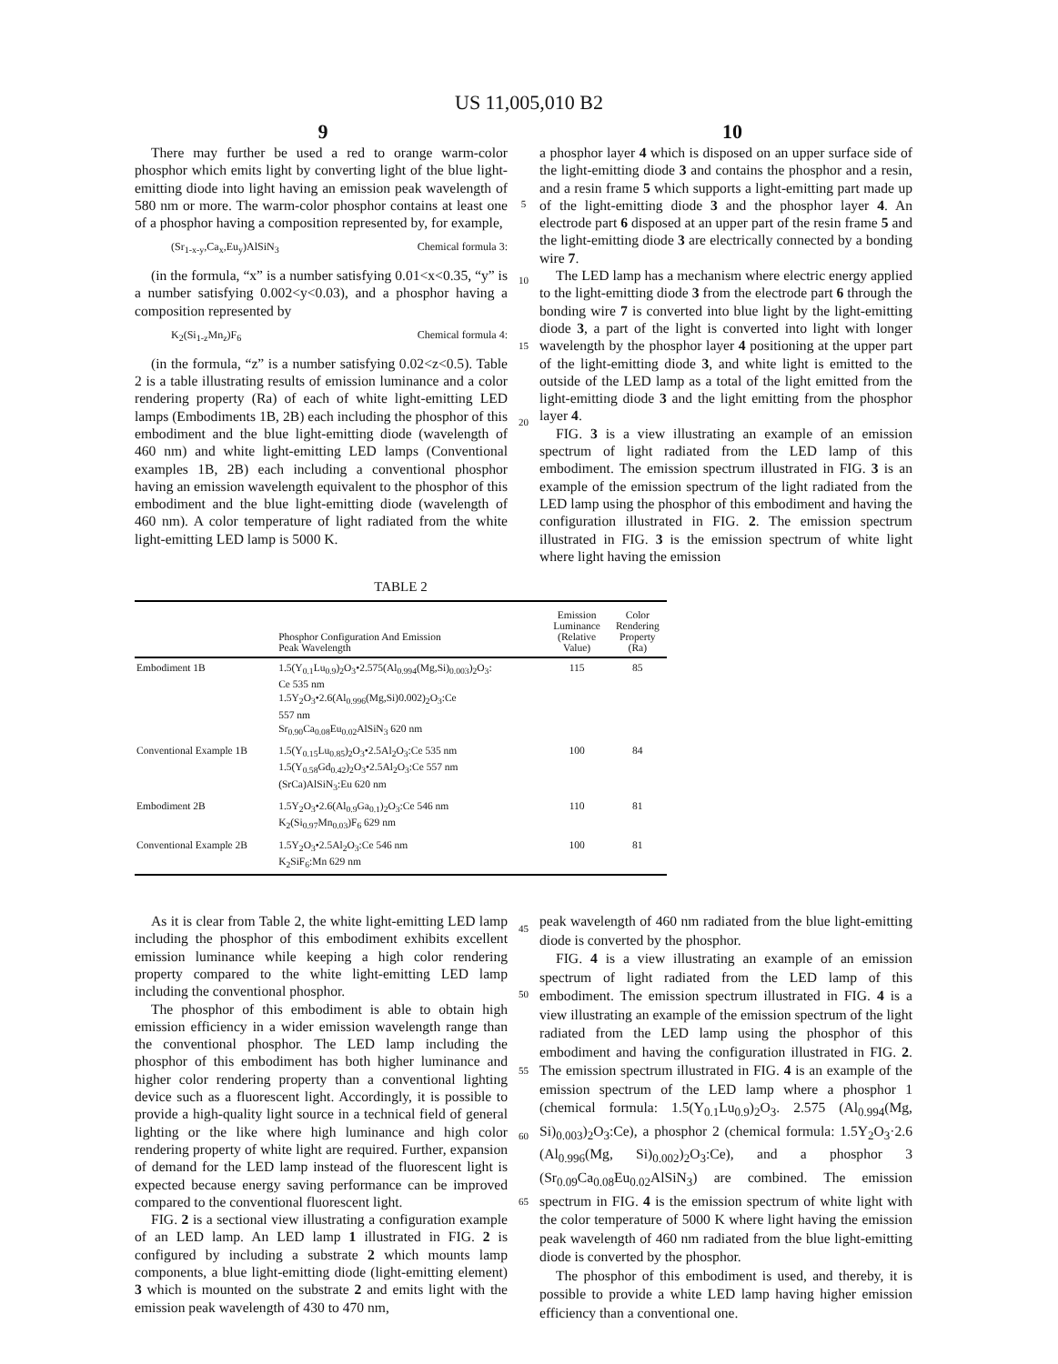US 11,005,010 B2
9 10
There may further be used a red to orange warm-color phosphor which emits light by converting light of the blue light-emitting diode into light having an emission peak wavelength of 580 nm or more. The warm-color phosphor contains at least one of a phosphor having a composition represented by, for example,
(Sr<sub>1-x-y</sub>,Ca<sub>x</sub>,Eu<sub>y</sub>)AlSiN<sub>3</sub> Chemical formula 3:
(in the formula, “x” is a number satisfying 0.01<x<0.35, “y” is a number satisfying 0.002<y<0.03), and a phosphor having a composition represented by
K<sub>2</sub>(Si<sub>1-z</sub>Mn<sub>z</sub>)F<sub>6</sub> Chemical formula 4:
(in the formula, “z” is a number satisfying 0.02<z<0.5). Table 2 is a table illustrating results of emission luminance and a color rendering property (Ra) of each of white light-emitting LED lamps (Embodiments 1B, 2B) each including the phosphor of this embodiment and the blue light-emitting diode (wavelength of 460 nm) and white light-emitting LED lamps (Conventional examples 1B, 2B) each including a conventional phosphor having an emission wavelength equivalent to the phosphor of this embodiment and the blue light-emitting diode (wavelength of 460 nm). A color temperature of light radiated from the white light-emitting LED lamp is 5000 K.
5
10
15
20
a phosphor layer 4 which is disposed on an upper surface side of the light-emitting diode 3 and contains the phosphor and a resin, and a resin frame 5 which supports a light-emitting part made up of the light-emitting diode 3 and the phosphor layer 4. An electrode part 6 disposed at an upper part of the resin frame 5 and the light-emitting diode 3 are electrically connected by a bonding wire 7.
The LED lamp has a mechanism where electric energy applied to the light-emitting diode 3 from the electrode part 6 through the bonding wire 7 is converted into blue light by the light-emitting diode 3, a part of the light is converted into light with longer wavelength by the phosphor layer 4 positioning at the upper part of the light-emitting diode 3, and white light is emitted to the outside of the LED lamp as a total of the light emitted from the light-emitting diode 3 and the light emitting from the phosphor layer 4.
FIG. 3 is a view illustrating an example of an emission spectrum of light radiated from the LED lamp of this embodiment. The emission spectrum illustrated in FIG. 3 is an example of the emission spectrum of the light radiated from the LED lamp using the phosphor of this embodiment and having the configuration illustrated in FIG. 2. The emission spectrum illustrated in FIG. 3 is the emission spectrum of white light where light having the emission
TABLE 2
| | Phosphor Configuration And Emission Peak Wavelength | Emission Luminance (Relative Value) | Color Rendering Property (Ra) |
| --- | --- | --- | --- |
| Embodiment 1B | 1.5(Y<sub>0.1</sub>Lu<sub>0.9</sub>)<sub>2</sub>O<sub>3</sub>•2.575(Al<sub>0.994</sub>(Mg,Si)<sub>0.003</sub>)<sub>2</sub>O<sub>3</sub>: Ce 535 nm 1.5Y<sub>2</sub>O<sub>3</sub>•2.6(Al<sub>0.996</sub>(Mg,Si)0.002)<sub>2</sub>O<sub>3</sub>:Ce 557 nm Sr<sub>0.90</sub>Ca<sub>0.08</sub>Eu<sub>0.02</sub>AlSiN<sub>3</sub> 620 nm | 115 | 85 |
| Conventional Example 1B | 1.5(Y<sub>0.15</sub>Lu<sub>0.85</sub>)<sub>2</sub>O<sub>3</sub>•2.5Al<sub>2</sub>O<sub>3</sub>:Ce 535 nm 1.5(Y<sub>0.58</sub>Gd<sub>0.42</sub>)<sub>2</sub>O<sub>3</sub>•2.5Al<sub>2</sub>O<sub>3</sub>:Ce 557 nm (SrCa)AlSiN<sub>3</sub>:Eu 620 nm | 100 | 84 |
| Embodiment 2B | 1.5Y<sub>2</sub>O<sub>3</sub>•2.6(Al<sub>0.9</sub>Ga<sub>0.1</sub>)<sub>2</sub>O<sub>3</sub>:Ce 546 nm K<sub>2</sub>(Si<sub>0.97</sub>Mn<sub>0.03</sub>)F<sub>6</sub> 629 nm | 110 | 81 |
| Conventional Example 2B | 1.5Y<sub>2</sub>O<sub>3</sub>•2.5Al<sub>2</sub>O<sub>3</sub>:Ce 546 nm K<sub>2</sub>SiF<sub>6</sub>:Mn 629 nm | 100 | 81 |
As it is clear from Table 2, the white light-emitting LED lamp including the phosphor of this embodiment exhibits excellent emission luminance while keeping a high color rendering property compared to the white light-emitting LED lamp including the conventional phosphor.
The phosphor of this embodiment is able to obtain high emission efficiency in a wider emission wavelength range than the conventional phosphor. The LED lamp including the phosphor of this embodiment has both higher luminance and higher color rendering property than a conventional lighting device such as a fluorescent light. Accordingly, it is possible to provide a high-quality light source in a technical field of general lighting or the like where high luminance and high color rendering property of white light are required. Further, expansion of demand for the LED lamp instead of the fluorescent light is expected because energy saving performance can be improved compared to the conventional fluorescent light.
FIG. 2 is a sectional view illustrating a configuration example of an LED lamp. An LED lamp 1 illustrated in FIG. 2 is configured by including a substrate 2 which mounts lamp components, a blue light-emitting diode (light-emitting element) 3 which is mounted on the substrate 2 and emits light with the emission peak wavelength of 430 to 470 nm,
45
50
55
60
65
peak wavelength of 460 nm radiated from the blue light-emitting diode is converted by the phosphor.
FIG. 4 is a view illustrating an example of an emission spectrum of light radiated from the LED lamp of this embodiment. The emission spectrum illustrated in FIG. 4 is a view illustrating an example of the emission spectrum of the light radiated from the LED lamp using the phosphor of this embodiment and having the configuration illustrated in FIG. 2. The emission spectrum illustrated in FIG. 4 is an example of the emission spectrum of the LED lamp where a phosphor 1 (chemical formula: 1.5(Y<sub>0.1</sub>Lu<sub>0.9</sub>)<sub>2</sub>O<sub>3</sub>. 2.575 (Al<sub>0.994</sub>(Mg, Si)<sub>0.003</sub>)<sub>2</sub>O<sub>3</sub>:Ce), a phosphor 2 (chemical formula: 1.5Y<sub>2</sub>O<sub>3</sub>·2.6 (Al<sub>0.996</sub>(Mg, Si)<sub>0.002</sub>)<sub>2</sub>O<sub>3</sub>:Ce), and a phosphor 3 (Sr<sub>0.09</sub>Ca<sub>0.08</sub>Eu<sub>0.02</sub>AlSiN<sub>3</sub>) are combined. The emission spectrum in FIG. 4 is the emission spectrum of white light with the color temperature of 5000 K where light having the emission peak wavelength of 460 nm radiated from the blue light-emitting diode is converted by the phosphor.
The phosphor of this embodiment is used, and thereby, it is possible to provide a white LED lamp having higher emission efficiency than a conventional one.